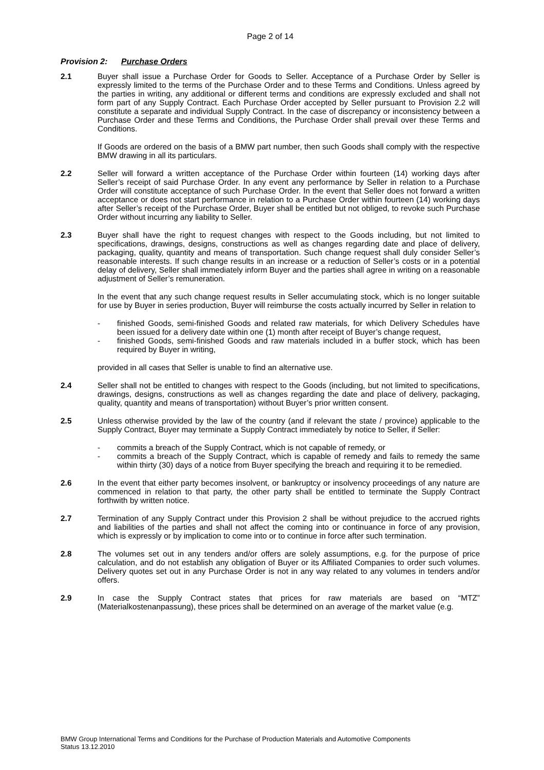Page 2 of 14
Provision 2: Purchase Orders
2.1 Buyer shall issue a Purchase Order for Goods to Seller. Acceptance of a Purchase Order by Seller is expressly limited to the terms of the Purchase Order and to these Terms and Conditions. Unless agreed by the parties in writing, any additional or different terms and conditions are expressly excluded and shall not form part of any Supply Contract. Each Purchase Order accepted by Seller pursuant to Provision 2.2 will constitute a separate and individual Supply Contract. In the case of discrepancy or inconsistency between a Purchase Order and these Terms and Conditions, the Purchase Order shall prevail over these Terms and Conditions.
If Goods are ordered on the basis of a BMW part number, then such Goods shall comply with the respective BMW drawing in all its particulars.
2.2 Seller will forward a written acceptance of the Purchase Order within fourteen (14) working days after Seller’s receipt of said Purchase Order. In any event any performance by Seller in relation to a Purchase Order will constitute acceptance of such Purchase Order. In the event that Seller does not forward a written acceptance or does not start performance in relation to a Purchase Order within fourteen (14) working days after Seller’s receipt of the Purchase Order, Buyer shall be entitled but not obliged, to revoke such Purchase Order without incurring any liability to Seller.
2.3 Buyer shall have the right to request changes with respect to the Goods including, but not limited to specifications, drawings, designs, constructions as well as changes regarding date and place of delivery, packaging, quality, quantity and means of transportation. Such change request shall duly consider Seller’s reasonable interests. If such change results in an increase or a reduction of Seller’s costs or in a potential delay of delivery, Seller shall immediately inform Buyer and the parties shall agree in writing on a reasonable adjustment of Seller’s remuneration.
In the event that any such change request results in Seller accumulating stock, which is no longer suitable for use by Buyer in series production, Buyer will reimburse the costs actually incurred by Seller in relation to
- finished Goods, semi-finished Goods and related raw materials, for which Delivery Schedules have been issued for a delivery date within one (1) month after receipt of Buyer’s change request,
- finished Goods, semi-finished Goods and raw materials included in a buffer stock, which has been required by Buyer in writing,
provided in all cases that Seller is unable to find an alternative use.
2.4 Seller shall not be entitled to changes with respect to the Goods (including, but not limited to specifications, drawings, designs, constructions as well as changes regarding the date and place of delivery, packaging, quality, quantity and means of transportation) without Buyer’s prior written consent.
2.5 Unless otherwise provided by the law of the country (and if relevant the state / province) applicable to the Supply Contract, Buyer may terminate a Supply Contract immediately by notice to Seller, if Seller:
- commits a breach of the Supply Contract, which is not capable of remedy, or
- commits a breach of the Supply Contract, which is capable of remedy and fails to remedy the same within thirty (30) days of a notice from Buyer specifying the breach and requiring it to be remedied.
2.6 In the event that either party becomes insolvent, or bankruptcy or insolvency proceedings of any nature are commenced in relation to that party, the other party shall be entitled to terminate the Supply Contract forthwith by written notice.
2.7 Termination of any Supply Contract under this Provision 2 shall be without prejudice to the accrued rights and liabilities of the parties and shall not affect the coming into or continuance in force of any provision, which is expressly or by implication to come into or to continue in force after such termination.
2.8 The volumes set out in any tenders and/or offers are solely assumptions, e.g. for the purpose of price calculation, and do not establish any obligation of Buyer or its Affiliated Companies to order such volumes. Delivery quotes set out in any Purchase Order is not in any way related to any volumes in tenders and/or offers.
2.9 In case the Supply Contract states that prices for raw materials are based on “MTZ” (Materialkostenanpassung), these prices shall be determined on an average of the market value (e.g.
BMW Group International Terms and Conditions for the Purchase of Production Materials and Automotive Components
Status 13.12.2010